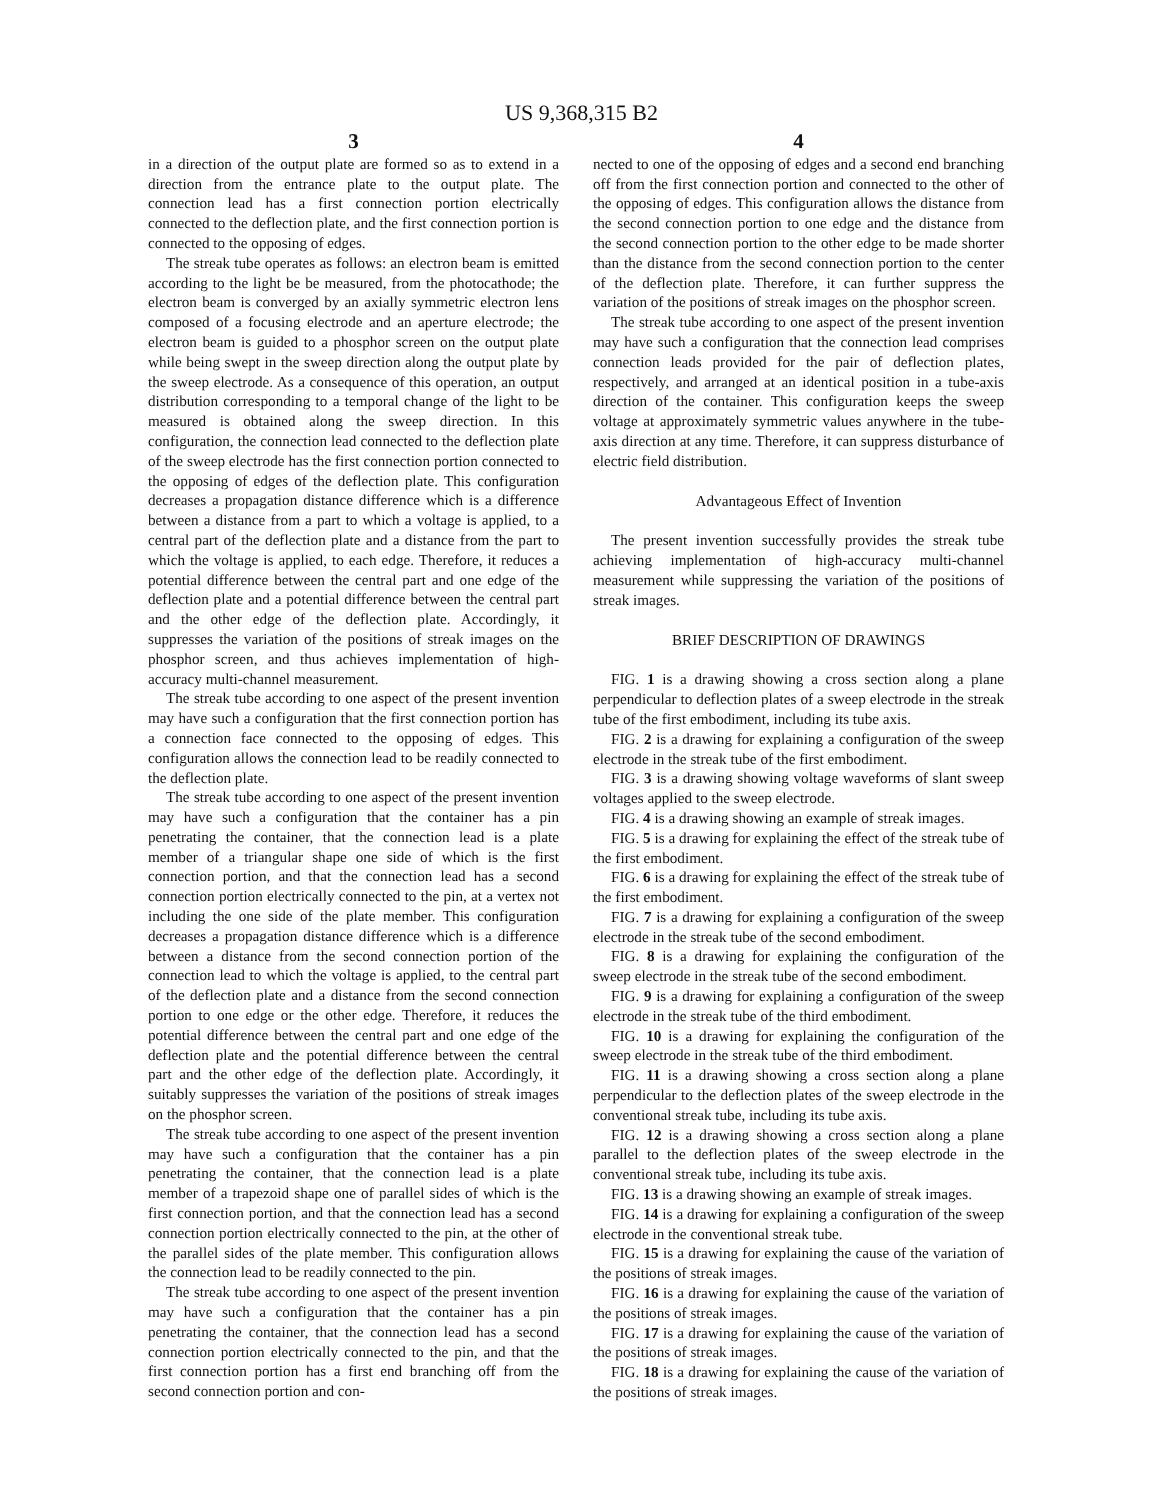US 9,368,315 B2
3
in a direction of the output plate are formed so as to extend in a direction from the entrance plate to the output plate. The connection lead has a first connection portion electrically connected to the deflection plate, and the first connection portion is connected to the opposing of edges.
The streak tube operates as follows: an electron beam is emitted according to the light be be measured, from the photocathode; the electron beam is converged by an axially symmetric electron lens composed of a focusing electrode and an aperture electrode; the electron beam is guided to a phosphor screen on the output plate while being swept in the sweep direction along the output plate by the sweep electrode. As a consequence of this operation, an output distribution corresponding to a temporal change of the light to be measured is obtained along the sweep direction. In this configuration, the connection lead connected to the deflection plate of the sweep electrode has the first connection portion connected to the opposing of edges of the deflection plate. This configuration decreases a propagation distance difference which is a difference between a distance from a part to which a voltage is applied, to a central part of the deflection plate and a distance from the part to which the voltage is applied, to each edge. Therefore, it reduces a potential difference between the central part and one edge of the deflection plate and a potential difference between the central part and the other edge of the deflection plate. Accordingly, it suppresses the variation of the positions of streak images on the phosphor screen, and thus achieves implementation of high-accuracy multi-channel measurement.
The streak tube according to one aspect of the present invention may have such a configuration that the first connection portion has a connection face connected to the opposing of edges. This configuration allows the connection lead to be readily connected to the deflection plate.
The streak tube according to one aspect of the present invention may have such a configuration that the container has a pin penetrating the container, that the connection lead is a plate member of a triangular shape one side of which is the first connection portion, and that the connection lead has a second connection portion electrically connected to the pin, at a vertex not including the one side of the plate member. This configuration decreases a propagation distance difference which is a difference between a distance from the second connection portion of the connection lead to which the voltage is applied, to the central part of the deflection plate and a distance from the second connection portion to one edge or the other edge. Therefore, it reduces the potential difference between the central part and one edge of the deflection plate and the potential difference between the central part and the other edge of the deflection plate. Accordingly, it suitably suppresses the variation of the positions of streak images on the phosphor screen.
The streak tube according to one aspect of the present invention may have such a configuration that the container has a pin penetrating the container, that the connection lead is a plate member of a trapezoid shape one of parallel sides of which is the first connection portion, and that the connection lead has a second connection portion electrically connected to the pin, at the other of the parallel sides of the plate member. This configuration allows the connection lead to be readily connected to the pin.
The streak tube according to one aspect of the present invention may have such a configuration that the container has a pin penetrating the container, that the connection lead has a second connection portion electrically connected to the pin, and that the first connection portion has a first end branching off from the second connection portion and con-
4
nected to one of the opposing of edges and a second end branching off from the first connection portion and connected to the other of the opposing of edges. This configuration allows the distance from the second connection portion to one edge and the distance from the second connection portion to the other edge to be made shorter than the distance from the second connection portion to the center of the deflection plate. Therefore, it can further suppress the variation of the positions of streak images on the phosphor screen.
The streak tube according to one aspect of the present invention may have such a configuration that the connection lead comprises connection leads provided for the pair of deflection plates, respectively, and arranged at an identical position in a tube-axis direction of the container. This configuration keeps the sweep voltage at approximately symmetric values anywhere in the tube-axis direction at any time. Therefore, it can suppress disturbance of electric field distribution.
Advantageous Effect of Invention
The present invention successfully provides the streak tube achieving implementation of high-accuracy multi-channel measurement while suppressing the variation of the positions of streak images.
BRIEF DESCRIPTION OF DRAWINGS
FIG. 1 is a drawing showing a cross section along a plane perpendicular to deflection plates of a sweep electrode in the streak tube of the first embodiment, including its tube axis.
FIG. 2 is a drawing for explaining a configuration of the sweep electrode in the streak tube of the first embodiment.
FIG. 3 is a drawing showing voltage waveforms of slant sweep voltages applied to the sweep electrode.
FIG. 4 is a drawing showing an example of streak images.
FIG. 5 is a drawing for explaining the effect of the streak tube of the first embodiment.
FIG. 6 is a drawing for explaining the effect of the streak tube of the first embodiment.
FIG. 7 is a drawing for explaining a configuration of the sweep electrode in the streak tube of the second embodiment.
FIG. 8 is a drawing for explaining the configuration of the sweep electrode in the streak tube of the second embodiment.
FIG. 9 is a drawing for explaining a configuration of the sweep electrode in the streak tube of the third embodiment.
FIG. 10 is a drawing for explaining the configuration of the sweep electrode in the streak tube of the third embodiment.
FIG. 11 is a drawing showing a cross section along a plane perpendicular to the deflection plates of the sweep electrode in the conventional streak tube, including its tube axis.
FIG. 12 is a drawing showing a cross section along a plane parallel to the deflection plates of the sweep electrode in the conventional streak tube, including its tube axis.
FIG. 13 is a drawing showing an example of streak images.
FIG. 14 is a drawing for explaining a configuration of the sweep electrode in the conventional streak tube.
FIG. 15 is a drawing for explaining the cause of the variation of the positions of streak images.
FIG. 16 is a drawing for explaining the cause of the variation of the positions of streak images.
FIG. 17 is a drawing for explaining the cause of the variation of the positions of streak images.
FIG. 18 is a drawing for explaining the cause of the variation of the positions of streak images.